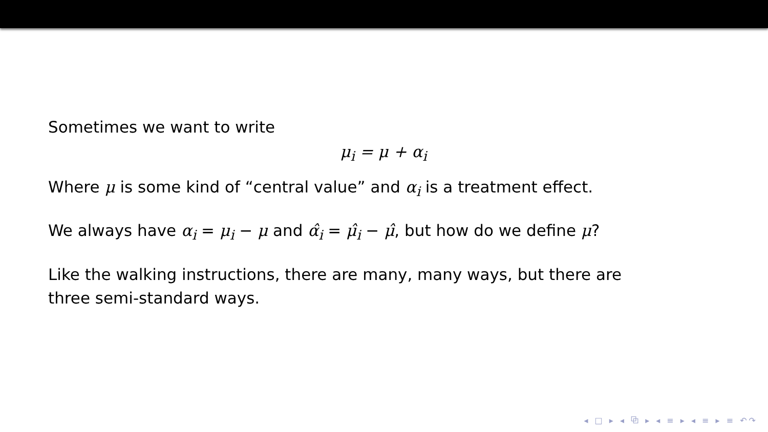Sometimes we want to write
μ<sub>i</sub> = μ + α<sub>i</sub>
Where μ is some kind of “central value” and α<sub>i</sub> is a treatment effect.
We always have α<sub>i</sub> = μ<sub>i</sub> − μ and α̂<sub>i</sub> = μ̂<sub>i</sub> − μ̂, but how do we define μ?
Like the walking instructions, there are many, many ways, but there are three semi-standard ways.
◂ □ ▸ ◂ ⧉ ▸ ◂ ≡ ▸ ◂ ≡ ▸ ≡ ↶↷